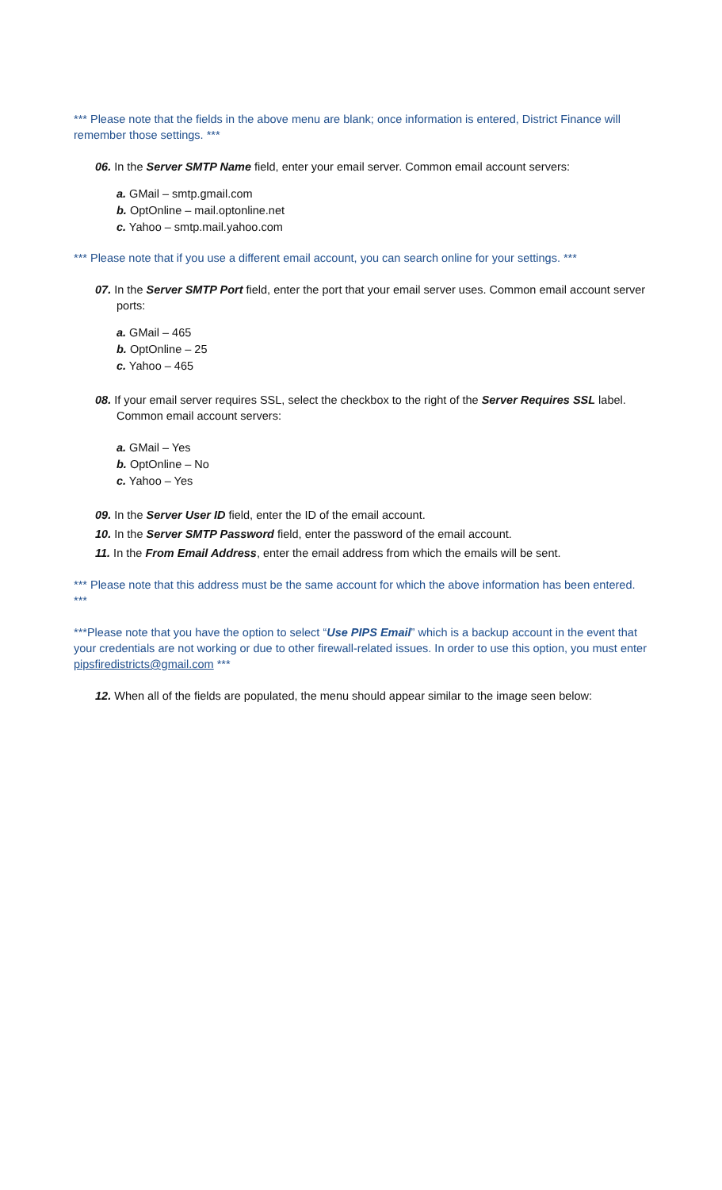*** Please note that the fields in the above menu are blank; once information is entered, District Finance will remember those settings. ***
06. In the Server SMTP Name field, enter your email server. Common email account servers:
a. GMail – smtp.gmail.com
b. OptOnline – mail.optonline.net
c. Yahoo – smtp.mail.yahoo.com
*** Please note that if you use a different email account, you can search online for your settings. ***
07. In the Server SMTP Port field, enter the port that your email server uses. Common email account server ports:
a. GMail – 465
b. OptOnline – 25
c. Yahoo – 465
08. If your email server requires SSL, select the checkbox to the right of the Server Requires SSL label. Common email account servers:
a. GMail – Yes
b. OptOnline – No
c. Yahoo – Yes
09. In the Server User ID field, enter the ID of the email account.
10. In the Server SMTP Password field, enter the password of the email account.
11. In the From Email Address, enter the email address from which the emails will be sent.
*** Please note that this address must be the same account for which the above information has been entered. ***
***Please note that you have the option to select “Use PIPS Email” which is a backup account in the event that your credentials are not working or due to other firewall-related issues. In order to use this option, you must enter pipsfiredistricts@gmail.com ***
12. When all of the fields are populated, the menu should appear similar to the image seen below: